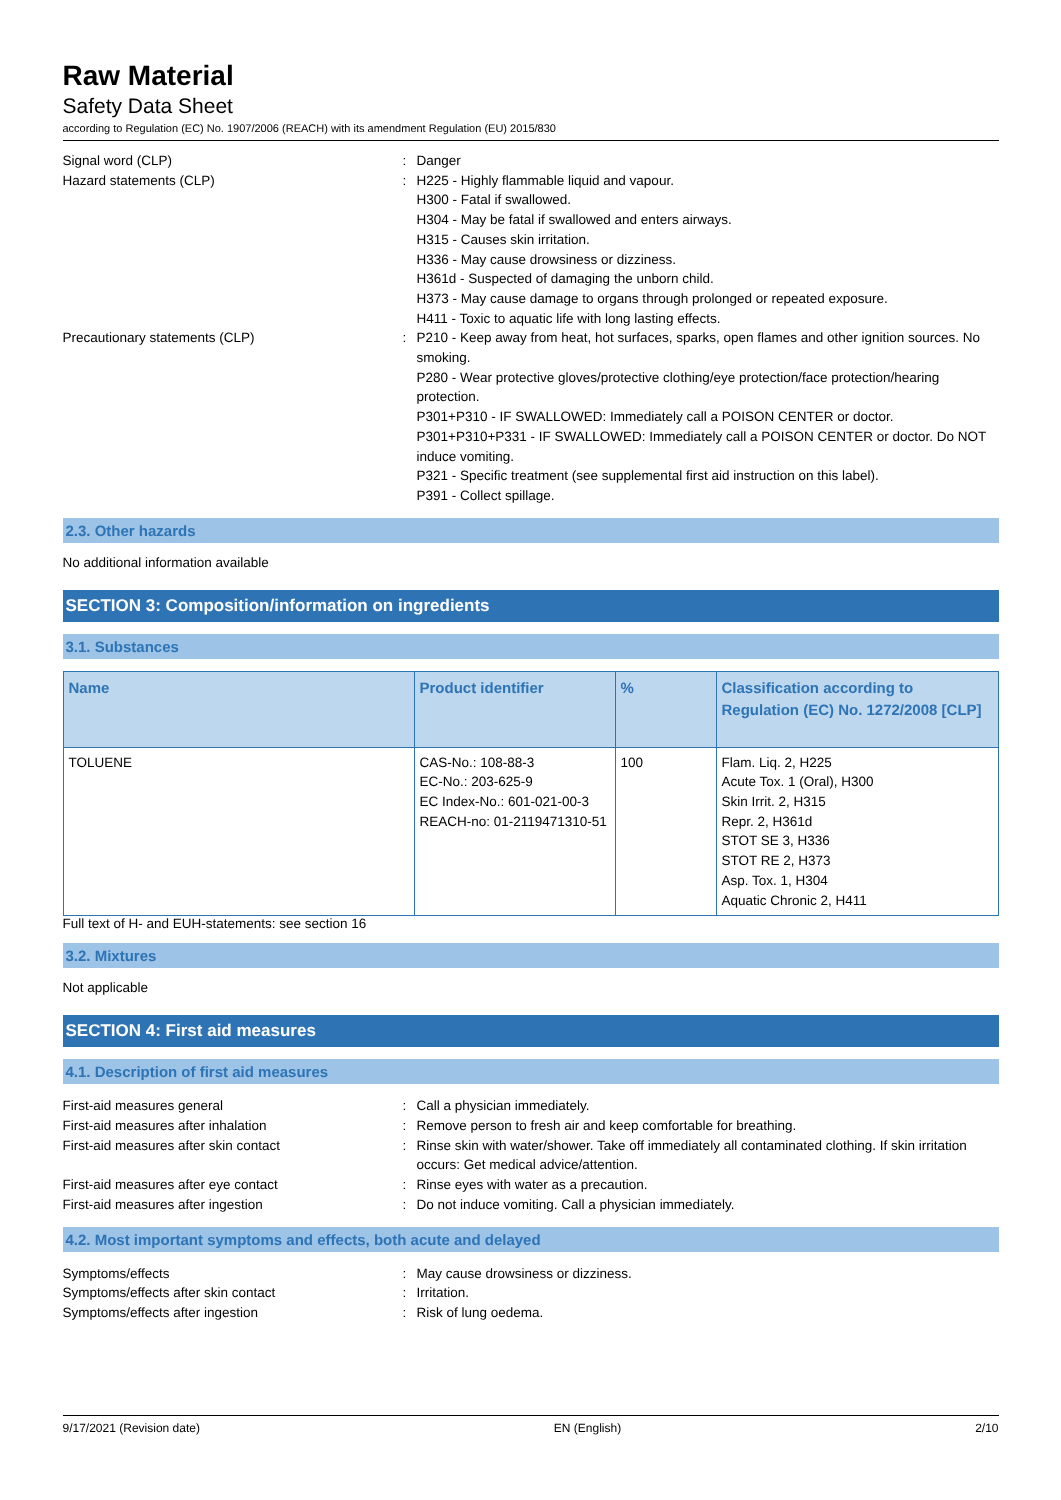Raw Material
Safety Data Sheet
according to Regulation (EC) No. 1907/2006 (REACH) with its amendment Regulation (EU) 2015/830
Signal word (CLP) : Danger
Hazard statements (CLP) : H225 - Highly flammable liquid and vapour.
H300 - Fatal if swallowed.
H304 - May be fatal if swallowed and enters airways.
H315 - Causes skin irritation.
H336 - May cause drowsiness or dizziness.
H361d - Suspected of damaging the unborn child.
H373 - May cause damage to organs through prolonged or repeated exposure.
H411 - Toxic to aquatic life with long lasting effects.
Precautionary statements (CLP) : P210 - Keep away from heat, hot surfaces, sparks, open flames and other ignition sources. No smoking.
P280 - Wear protective gloves/protective clothing/eye protection/face protection/hearing protection.
P301+P310 - IF SWALLOWED: Immediately call a POISON CENTER or doctor.
P301+P310+P331 - IF SWALLOWED: Immediately call a POISON CENTER or doctor. Do NOT induce vomiting.
P321 - Specific treatment (see supplemental first aid instruction on this label).
P391 - Collect spillage.
2.3. Other hazards
No additional information available
SECTION 3: Composition/information on ingredients
3.1. Substances
| Name | Product identifier | % | Classification according to Regulation (EC) No. 1272/2008 [CLP] |
| --- | --- | --- | --- |
| TOLUENE | CAS-No.: 108-88-3 EC-No.: 203-625-9 EC Index-No.: 601-021-00-3 REACH-no: 01-2119471310-51 | 100 | Flam. Liq. 2, H225 Acute Tox. 1 (Oral), H300 Skin Irrit. 2, H315 Repr. 2, H361d STOT SE 3, H336 STOT RE 2, H373 Asp. Tox. 1, H304 Aquatic Chronic 2, H411 |
Full text of H- and EUH-statements: see section 16
3.2. Mixtures
Not applicable
SECTION 4: First aid measures
4.1. Description of first aid measures
First-aid measures general : Call a physician immediately.
First-aid measures after inhalation : Remove person to fresh air and keep comfortable for breathing.
First-aid measures after skin contact : Rinse skin with water/shower. Take off immediately all contaminated clothing. If skin irritation occurs: Get medical advice/attention.
First-aid measures after eye contact : Rinse eyes with water as a precaution.
First-aid measures after ingestion : Do not induce vomiting. Call a physician immediately.
4.2. Most important symptoms and effects, both acute and delayed
Symptoms/effects : May cause drowsiness or dizziness.
Symptoms/effects after skin contact : Irritation.
Symptoms/effects after ingestion : Risk of lung oedema.
9/17/2021 (Revision date) EN (English) 2/10